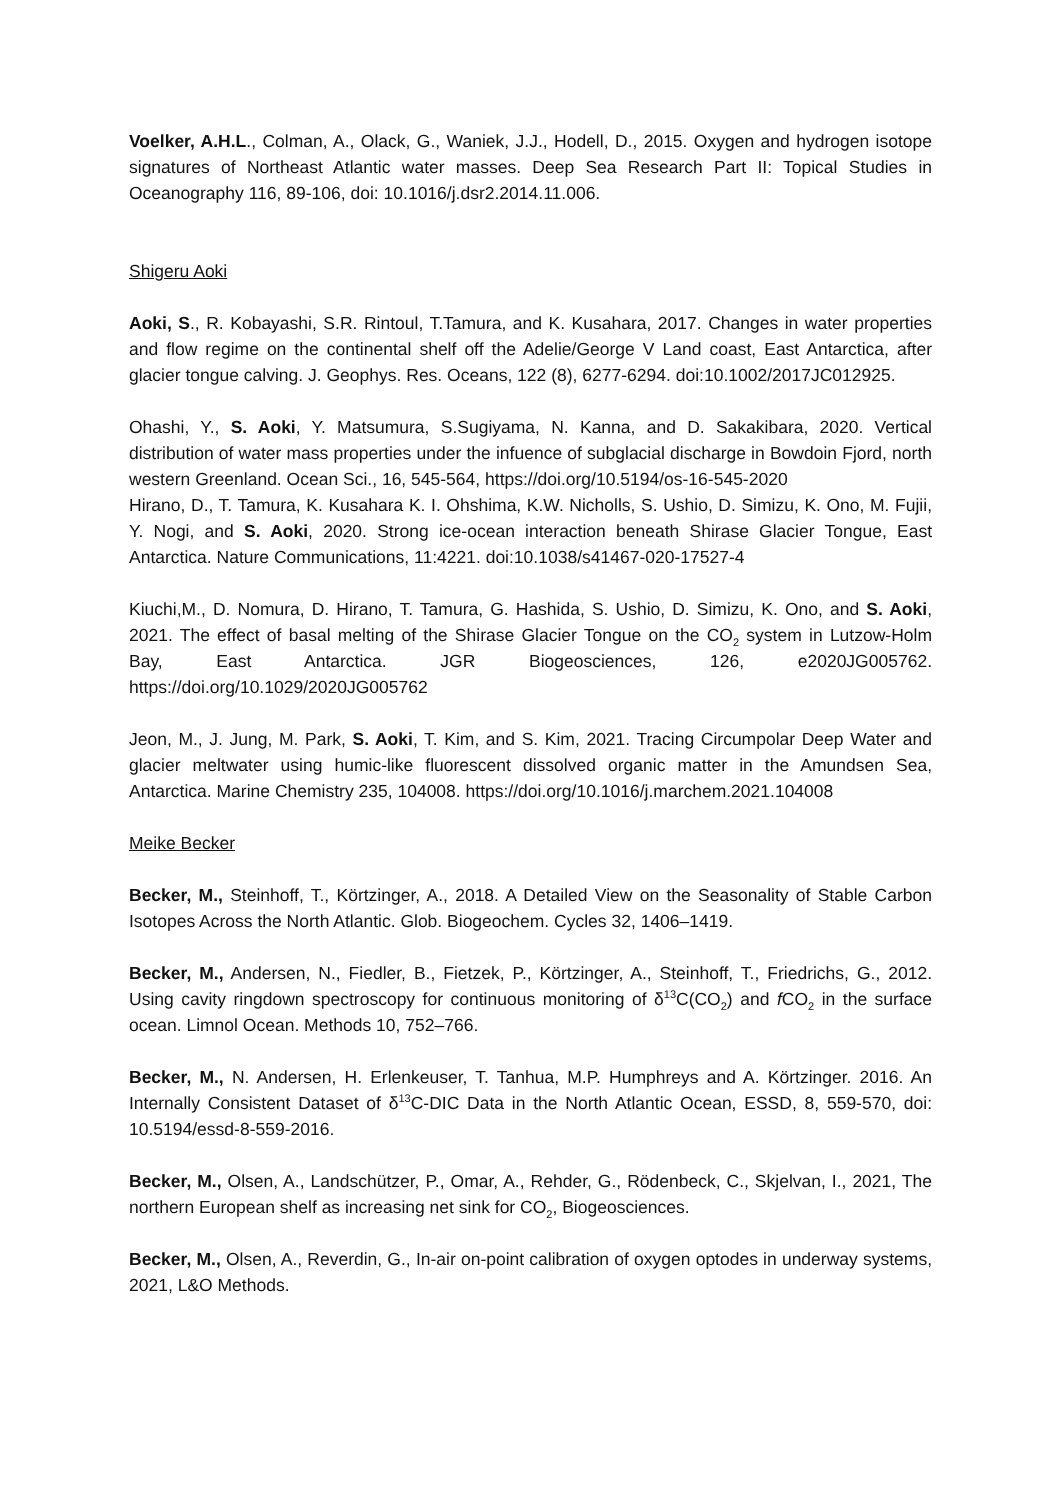Voelker, A.H.L., Colman, A., Olack, G., Waniek, J.J., Hodell, D., 2015. Oxygen and hydrogen isotope signatures of Northeast Atlantic water masses. Deep Sea Research Part II: Topical Studies in Oceanography 116, 89-106, doi: 10.1016/j.dsr2.2014.11.006.
Shigeru Aoki
Aoki, S., R. Kobayashi, S.R. Rintoul, T.Tamura, and K. Kusahara, 2017. Changes in water properties and flow regime on the continental shelf off the Adelie/George V Land coast, East Antarctica, after glacier tongue calving. J. Geophys. Res. Oceans, 122 (8), 6277-6294. doi:10.1002/2017JC012925.
Ohashi, Y., S. Aoki, Y. Matsumura, S.Sugiyama, N. Kanna, and D. Sakakibara, 2020. Vertical distribution of water mass properties under the infuence of subglacial discharge in Bowdoin Fjord, north western Greenland. Ocean Sci., 16, 545-564, https://doi.org/10.5194/os-16-545-2020
Hirano, D., T. Tamura, K. Kusahara K. I. Ohshima, K.W. Nicholls, S. Ushio, D. Simizu, K. Ono, M. Fujii, Y. Nogi, and S. Aoki, 2020. Strong ice-ocean interaction beneath Shirase Glacier Tongue, East Antarctica. Nature Communications, 11:4221. doi:10.1038/s41467-020-17527-4
Kiuchi,M., D. Nomura, D. Hirano, T. Tamura, G. Hashida, S. Ushio, D. Simizu, K. Ono, and S. Aoki, 2021. The effect of basal melting of the Shirase Glacier Tongue on the CO<sub>2</sub> system in Lutzow-Holm Bay, East Antarctica. JGR Biogeosciences, 126, e2020JG005762. https://doi.org/10.1029/2020JG005762
Jeon, M., J. Jung, M. Park, S. Aoki, T. Kim, and S. Kim, 2021. Tracing Circumpolar Deep Water and glacier meltwater using humic-like fluorescent dissolved organic matter in the Amundsen Sea, Antarctica. Marine Chemistry 235, 104008. https://doi.org/10.1016/j.marchem.2021.104008
Meike Becker
Becker, M., Steinhoff, T., Körtzinger, A., 2018. A Detailed View on the Seasonality of Stable Carbon Isotopes Across the North Atlantic. Glob. Biogeochem. Cycles 32, 1406–1419.
Becker, M., Andersen, N., Fiedler, B., Fietzek, P., Körtzinger, A., Steinhoff, T., Friedrichs, G., 2012. Using cavity ringdown spectroscopy for continuous monitoring of δ<sup>13</sup>C(CO<sub>2</sub>) and f CO<sub>2</sub> in the surface ocean. Limnol Ocean. Methods 10, 752–766.
Becker, M., N. Andersen, H. Erlenkeuser, T. Tanhua, M.P. Humphreys and A. Körtzinger. 2016. An Internally Consistent Dataset of δ<sup>13</sup>C-DIC Data in the North Atlantic Ocean, ESSD, 8, 559-570, doi: 10.5194/essd-8-559-2016.
Becker, M., Olsen, A., Landschützer, P., Omar, A., Rehder, G., Rödenbeck, C., Skjelvan, I., 2021, The northern European shelf as increasing net sink for CO<sub>2</sub>, Biogeosciences.
Becker, M., Olsen, A., Reverdin, G., In-air on-point calibration of oxygen optodes in underway systems, 2021, L&O Methods.